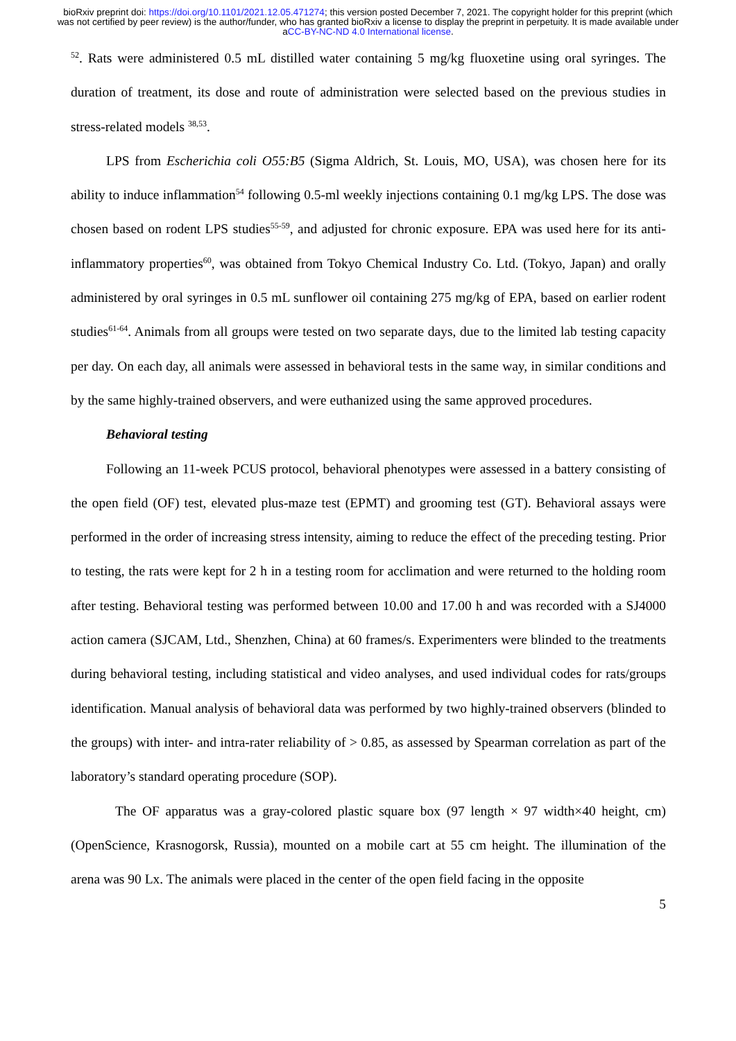bioRxiv preprint doi: https://doi.org/10.1101/2021.12.05.471274; this version posted December 7, 2021. The copyright holder for this preprint (which was not certified by peer review) is the author/funder, who has granted bioRxiv a license to display the preprint in perpetuity. It is made available under aCC-BY-NC-ND 4.0 International license.
<sup>52</sup>. Rats were administered 0.5 mL distilled water containing 5 mg/kg fluoxetine using oral syringes. The duration of treatment, its dose and route of administration were selected based on the previous studies in stress-related models <sup>38,53</sup>.
LPS from Escherichia coli O55:B5 (Sigma Aldrich, St. Louis, MO, USA), was chosen here for its ability to induce inflammation<sup>54</sup> following 0.5-ml weekly injections containing 0.1 mg/kg LPS. The dose was chosen based on rodent LPS studies<sup>55-59</sup>, and adjusted for chronic exposure. EPA was used here for its anti-inflammatory properties<sup>60</sup>, was obtained from Tokyo Chemical Industry Co. Ltd. (Tokyo, Japan) and orally administered by oral syringes in 0.5 mL sunflower oil containing 275 mg/kg of EPA, based on earlier rodent studies<sup>61-64</sup>. Animals from all groups were tested on two separate days, due to the limited lab testing capacity per day. On each day, all animals were assessed in behavioral tests in the same way, in similar conditions and by the same highly-trained observers, and were euthanized using the same approved procedures.
Behavioral testing
Following an 11-week PCUS protocol, behavioral phenotypes were assessed in a battery consisting of the open field (OF) test, elevated plus-maze test (EPMT) and grooming test (GT). Behavioral assays were performed in the order of increasing stress intensity, aiming to reduce the effect of the preceding testing. Prior to testing, the rats were kept for 2 h in a testing room for acclimation and were returned to the holding room after testing. Behavioral testing was performed between 10.00 and 17.00 h and was recorded with a SJ4000 action camera (SJCAM, Ltd., Shenzhen, China) at 60 frames/s. Experimenters were blinded to the treatments during behavioral testing, including statistical and video analyses, and used individual codes for rats/groups identification. Manual analysis of behavioral data was performed by two highly-trained observers (blinded to the groups) with inter- and intra-rater reliability of > 0.85, as assessed by Spearman correlation as part of the laboratory’s standard operating procedure (SOP).
The OF apparatus was a gray-colored plastic square box (97 length × 97 width×40 height, cm) (OpenScience, Krasnogorsk, Russia), mounted on a mobile cart at 55 cm height. The illumination of the arena was 90 Lx. The animals were placed in the center of the open field facing in the opposite
5